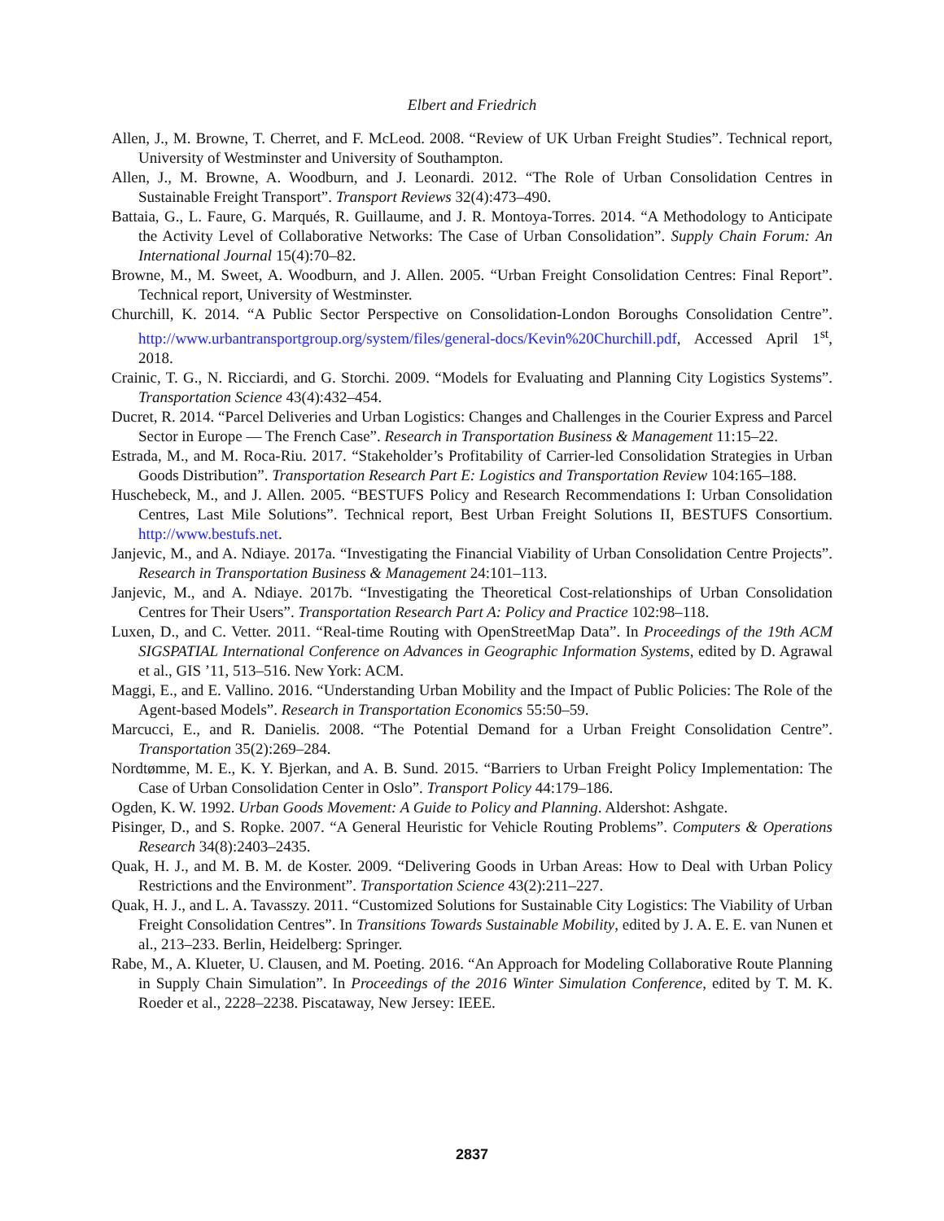Elbert and Friedrich
Allen, J., M. Browne, T. Cherret, and F. McLeod. 2008. “Review of UK Urban Freight Studies”. Technical report, University of Westminster and University of Southampton.
Allen, J., M. Browne, A. Woodburn, and J. Leonardi. 2012. “The Role of Urban Consolidation Centres in Sustainable Freight Transport”. Transport Reviews 32(4):473–490.
Battaia, G., L. Faure, G. Marqués, R. Guillaume, and J. R. Montoya-Torres. 2014. “A Methodology to Anticipate the Activity Level of Collaborative Networks: The Case of Urban Consolidation”. Supply Chain Forum: An International Journal 15(4):70–82.
Browne, M., M. Sweet, A. Woodburn, and J. Allen. 2005. “Urban Freight Consolidation Centres: Final Report”. Technical report, University of Westminster.
Churchill, K. 2014. “A Public Sector Perspective on Consolidation-London Boroughs Consolidation Centre”. http://www.urbantransportgroup.org/system/files/general-docs/Kevin%20Churchill.pdf, Accessed April 1<sup>st</sup>, 2018.
Crainic, T. G., N. Ricciardi, and G. Storchi. 2009. “Models for Evaluating and Planning City Logistics Systems”. Transportation Science 43(4):432–454.
Ducret, R. 2014. “Parcel Deliveries and Urban Logistics: Changes and Challenges in the Courier Express and Parcel Sector in Europe — The French Case”. Research in Transportation Business & Management 11:15–22.
Estrada, M., and M. Roca-Riu. 2017. “Stakeholder’s Profitability of Carrier-led Consolidation Strategies in Urban Goods Distribution”. Transportation Research Part E: Logistics and Transportation Review 104:165–188.
Huschebeck, M., and J. Allen. 2005. “BESTUFS Policy and Research Recommendations I: Urban Consolidation Centres, Last Mile Solutions”. Technical report, Best Urban Freight Solutions II, BESTUFS Consortium. http://www.bestufs.net.
Janjevic, M., and A. Ndiaye. 2017a. “Investigating the Financial Viability of Urban Consolidation Centre Projects”. Research in Transportation Business & Management 24:101–113.
Janjevic, M., and A. Ndiaye. 2017b. “Investigating the Theoretical Cost-relationships of Urban Consolidation Centres for Their Users”. Transportation Research Part A: Policy and Practice 102:98–118.
Luxen, D., and C. Vetter. 2011. “Real-time Routing with OpenStreetMap Data”. In Proceedings of the 19th ACM SIGSPATIAL International Conference on Advances in Geographic Information Systems, edited by D. Agrawal et al., GIS ’11, 513–516. New York: ACM.
Maggi, E., and E. Vallino. 2016. “Understanding Urban Mobility and the Impact of Public Policies: The Role of the Agent-based Models”. Research in Transportation Economics 55:50–59.
Marcucci, E., and R. Danielis. 2008. “The Potential Demand for a Urban Freight Consolidation Centre”. Transportation 35(2):269–284.
Nordtømme, M. E., K. Y. Bjerkan, and A. B. Sund. 2015. “Barriers to Urban Freight Policy Implementation: The Case of Urban Consolidation Center in Oslo”. Transport Policy 44:179–186.
Ogden, K. W. 1992. Urban Goods Movement: A Guide to Policy and Planning. Aldershot: Ashgate.
Pisinger, D., and S. Ropke. 2007. “A General Heuristic for Vehicle Routing Problems”. Computers & Operations Research 34(8):2403–2435.
Quak, H. J., and M. B. M. de Koster. 2009. “Delivering Goods in Urban Areas: How to Deal with Urban Policy Restrictions and the Environment”. Transportation Science 43(2):211–227.
Quak, H. J., and L. A. Tavasszy. 2011. “Customized Solutions for Sustainable City Logistics: The Viability of Urban Freight Consolidation Centres”. In Transitions Towards Sustainable Mobility, edited by J. A. E. E. van Nunen et al., 213–233. Berlin, Heidelberg: Springer.
Rabe, M., A. Klueter, U. Clausen, and M. Poeting. 2016. “An Approach for Modeling Collaborative Route Planning in Supply Chain Simulation”. In Proceedings of the 2016 Winter Simulation Conference, edited by T. M. K. Roeder et al., 2228–2238. Piscataway, New Jersey: IEEE.
2837